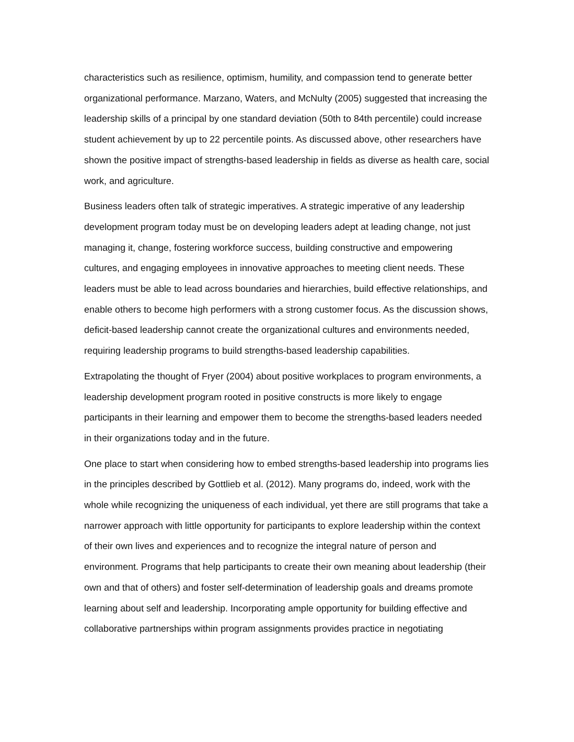characteristics such as resilience, optimism, humility, and compassion tend to generate better organizational performance. Marzano, Waters, and McNulty (2005) suggested that increasing the leadership skills of a principal by one standard deviation (50th to 84th percentile) could increase student achievement by up to 22 percentile points. As discussed above, other researchers have shown the positive impact of strengths-based leadership in fields as diverse as health care, social work, and agriculture.
Business leaders often talk of strategic imperatives. A strategic imperative of any leadership development program today must be on developing leaders adept at leading change, not just managing it, change, fostering workforce success, building constructive and empowering cultures, and engaging employees in innovative approaches to meeting client needs. These leaders must be able to lead across boundaries and hierarchies, build effective relationships, and enable others to become high performers with a strong customer focus. As the discussion shows, deficit-based leadership cannot create the organizational cultures and environments needed, requiring leadership programs to build strengths-based leadership capabilities.
Extrapolating the thought of Fryer (2004) about positive workplaces to program environments, a leadership development program rooted in positive constructs is more likely to engage participants in their learning and empower them to become the strengths-based leaders needed in their organizations today and in the future.
One place to start when considering how to embed strengths-based leadership into programs lies in the principles described by Gottlieb et al. (2012). Many programs do, indeed, work with the whole while recognizing the uniqueness of each individual, yet there are still programs that take a narrower approach with little opportunity for participants to explore leadership within the context of their own lives and experiences and to recognize the integral nature of person and environment. Programs that help participants to create their own meaning about leadership (their own and that of others) and foster self-determination of leadership goals and dreams promote learning about self and leadership. Incorporating ample opportunity for building effective and collaborative partnerships within program assignments provides practice in negotiating